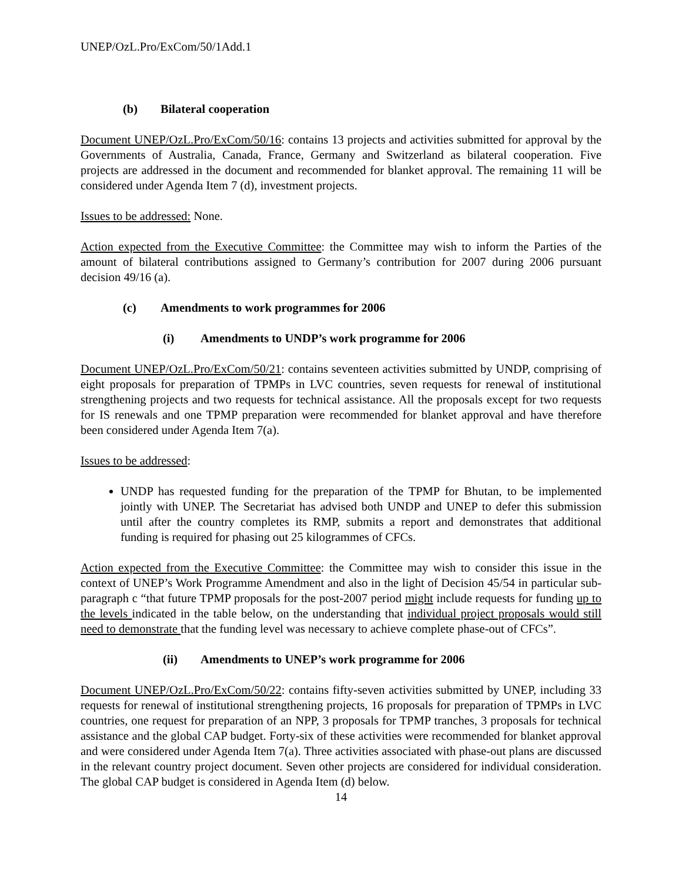UNEP/OzL.Pro/ExCom/50/1Add.1
(b) Bilateral cooperation
Document UNEP/OzL.Pro/ExCom/50/16: contains 13 projects and activities submitted for approval by the Governments of Australia, Canada, France, Germany and Switzerland as bilateral cooperation. Five projects are addressed in the document and recommended for blanket approval. The remaining 11 will be considered under Agenda Item 7 (d), investment projects.
Issues to be addressed: None.
Action expected from the Executive Committee: the Committee may wish to inform the Parties of the amount of bilateral contributions assigned to Germany’s contribution for 2007 during 2006 pursuant decision 49/16 (a).
(c) Amendments to work programmes for 2006
(i) Amendments to UNDP’s work programme for 2006
Document UNEP/OzL.Pro/ExCom/50/21: contains seventeen activities submitted by UNDP, comprising of eight proposals for preparation of TPMPs in LVC countries, seven requests for renewal of institutional strengthening projects and two requests for technical assistance. All the proposals except for two requests for IS renewals and one TPMP preparation were recommended for blanket approval and have therefore been considered under Agenda Item 7(a).
Issues to be addressed:
UNDP has requested funding for the preparation of the TPMP for Bhutan, to be implemented jointly with UNEP. The Secretariat has advised both UNDP and UNEP to defer this submission until after the country completes its RMP, submits a report and demonstrates that additional funding is required for phasing out 25 kilogrammes of CFCs.
Action expected from the Executive Committee: the Committee may wish to consider this issue in the context of UNEP’s Work Programme Amendment and also in the light of Decision 45/54 in particular sub-paragraph c “that future TPMP proposals for the post-2007 period might include requests for funding up to the levels indicated in the table below, on the understanding that individual project proposals would still need to demonstrate that the funding level was necessary to achieve complete phase-out of CFCs”.
(ii) Amendments to UNEP’s work programme for 2006
Document UNEP/OzL.Pro/ExCom/50/22: contains fifty-seven activities submitted by UNEP, including 33 requests for renewal of institutional strengthening projects, 16 proposals for preparation of TPMPs in LVC countries, one request for preparation of an NPP, 3 proposals for TPMP tranches, 3 proposals for technical assistance and the global CAP budget. Forty-six of these activities were recommended for blanket approval and were considered under Agenda Item 7(a). Three activities associated with phase-out plans are discussed in the relevant country project document. Seven other projects are considered for individual consideration. The global CAP budget is considered in Agenda Item (d) below.
14